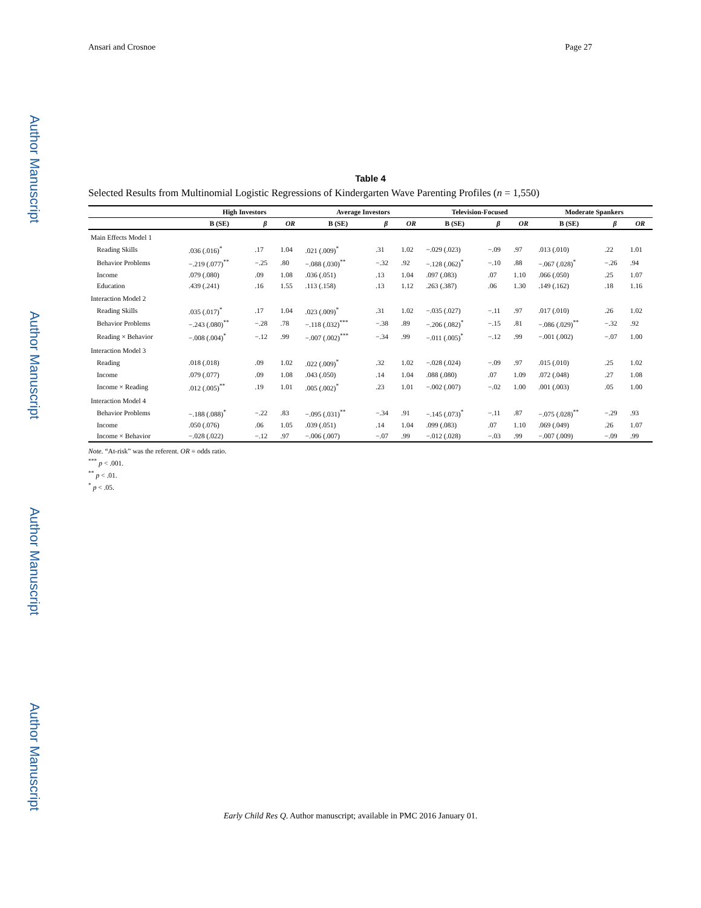Author Manuscript
Author Manuscript
Author Manuscript
Author Manuscript
Ansari and Crosnoe Page 27
Table 4
Selected Results from Multinomial Logistic Regressions of Kindergarten Wave Parenting Profiles (n = 1,550)
| | High Investors | | | Average Investors | | | Television-Focused | | | Moderate Spankers | | |
| --- | --- | --- | --- | --- | --- | --- | --- | --- | --- | --- | --- | --- |
| | B (SE) | β | OR | B (SE) | β | OR | B (SE) | β | OR | B (SE) | β | OR |
| Main Effects Model 1 | | | | | | | | | | | | |
| Reading Skills | .036 (.016)<sup>*</sup> | .17 | 1.04 | .021 (.009)<sup>*</sup> | .31 | 1.02 | −.029 (.023) | −.09 | .97 | .013 (.010) | .22 | 1.01 |
| Behavior Problems | −.219 (.077)<sup>**</sup> | −.25 | .80 | −.088 (.030)<sup>**</sup> | −.32 | .92 | −.128 (.062)<sup>*</sup> | −.10 | .88 | −.067 (.028)<sup>*</sup> | −.26 | .94 |
| Income | .079 (.080) | .09 | 1.08 | .036 (.051) | .13 | 1.04 | .097 (.083) | .07 | 1.10 | .066 (.050) | .25 | 1.07 |
| Education | .439 (.241) | .16 | 1.55 | .113 (.158) | .13 | 1.12 | .263 (.387) | .06 | 1.30 | .149 (.162) | .18 | 1.16 |
| Interaction Model 2 | | | | | | | | | | | | |
| Reading Skills | .035 (.017)<sup>*</sup> | .17 | 1.04 | .023 (.009)<sup>*</sup> | .31 | 1.02 | −.035 (.027) | −.11 | .97 | .017 (.010) | .26 | 1.02 |
| Behavior Problems | −.243 (.080)<sup>**</sup> | −.28 | .78 | −.118 (.032)<sup>***</sup> | −.38 | .89 | −.206 (.082)<sup>*</sup> | −.15 | .81 | −.086 (.029)<sup>**</sup> | −.32 | .92 |
| Reading × Behavior | −.008 (.004)<sup>*</sup> | −.12 | .99 | −.007 (.002)<sup>***</sup> | −.34 | .99 | −.011 (.005)<sup>*</sup> | −.12 | .99 | −.001 (.002) | −.07 | 1.00 |
| Interaction Model 3 | | | | | | | | | | | | |
| Reading | .018 (.018) | .09 | 1.02 | .022 (.009)<sup>*</sup> | .32 | 1.02 | −.028 (.024) | −.09 | .97 | .015 (.010) | .25 | 1.02 |
| Income | .079 (.077) | .09 | 1.08 | .043 (.050) | .14 | 1.04 | .088 (.080) | .07 | 1.09 | .072 (.048) | .27 | 1.08 |
| Income × Reading | .012 (.005)<sup>**</sup> | .19 | 1.01 | .005 (.002)<sup>*</sup> | .23 | 1.01 | −.002 (.007) | −.02 | 1.00 | .001 (.003) | .05 | 1.00 |
| Interaction Model 4 | | | | | | | | | | | | |
| Behavior Problems | −.188 (.088)<sup>*</sup> | −.22 | .83 | −.095 (.031)<sup>**</sup> | −.34 | .91 | −.145 (.073)<sup>*</sup> | −.11 | .87 | −.075 (.028)<sup>**</sup> | −.29 | .93 |
| Income | .050 (.076) | .06 | 1.05 | .039 (.051) | .14 | 1.04 | .099 (.083) | .07 | 1.10 | .069 (.049) | .26 | 1.07 |
| Income × Behavior | −.028 (.022) | −.12 | .97 | −.006 (.007) | −.07 | .99 | −.012 (.028) | −.03 | .99 | −.007 (.009) | −.09 | .99 |
Note. “At-risk” was the referent. OR = odds ratio.
<sup>***</sup> p < .001.
<sup>**</sup> p < .01.
<sup>*</sup> p < .05.
Early Child Res Q. Author manuscript; available in PMC 2016 January 01.